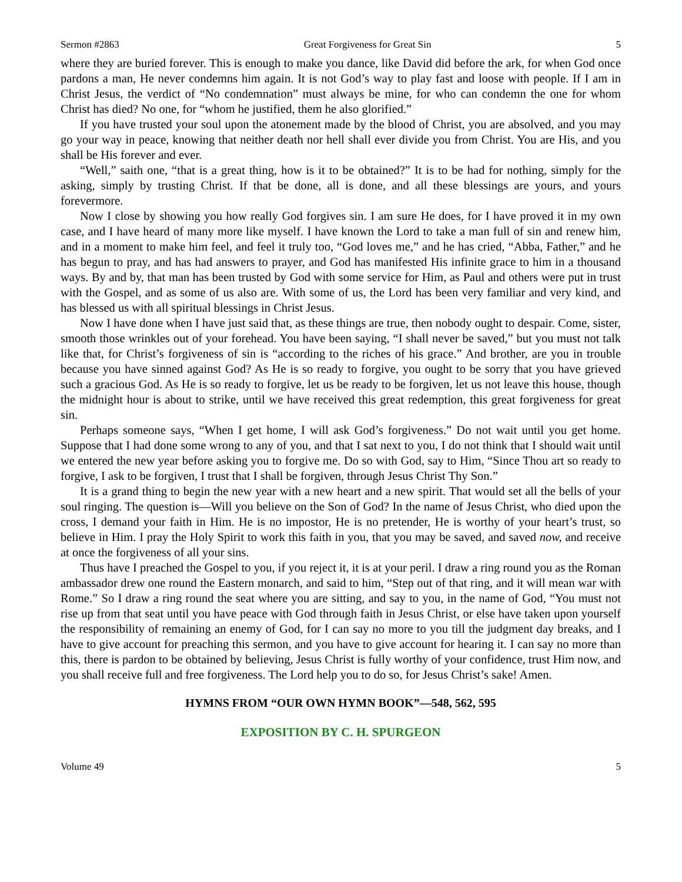Sermon #2863 Great Forgiveness for Great Sin 5
where they are buried forever. This is enough to make you dance, like David did before the ark, for when God once pardons a man, He never condemns him again. It is not God’s way to play fast and loose with people. If I am in Christ Jesus, the verdict of “No condemnation” must always be mine, for who can condemn the one for whom Christ has died? No one, for “whom he justified, them he also glorified.”
If you have trusted your soul upon the atonement made by the blood of Christ, you are absolved, and you may go your way in peace, knowing that neither death nor hell shall ever divide you from Christ. You are His, and you shall be His forever and ever.
“Well,” saith one, “that is a great thing, how is it to be obtained?” It is to be had for nothing, simply for the asking, simply by trusting Christ. If that be done, all is done, and all these blessings are yours, and yours forevermore.
Now I close by showing you how really God forgives sin. I am sure He does, for I have proved it in my own case, and I have heard of many more like myself. I have known the Lord to take a man full of sin and renew him, and in a moment to make him feel, and feel it truly too, “God loves me,” and he has cried, “Abba, Father,” and he has begun to pray, and has had answers to prayer, and God has manifested His infinite grace to him in a thousand ways. By and by, that man has been trusted by God with some service for Him, as Paul and others were put in trust with the Gospel, and as some of us also are. With some of us, the Lord has been very familiar and very kind, and has blessed us with all spiritual blessings in Christ Jesus.
Now I have done when I have just said that, as these things are true, then nobody ought to despair. Come, sister, smooth those wrinkles out of your forehead. You have been saying, “I shall never be saved,” but you must not talk like that, for Christ’s forgiveness of sin is “according to the riches of his grace.” And brother, are you in trouble because you have sinned against God? As He is so ready to forgive, you ought to be sorry that you have grieved such a gracious God. As He is so ready to forgive, let us be ready to be forgiven, let us not leave this house, though the midnight hour is about to strike, until we have received this great redemption, this great forgiveness for great sin.
Perhaps someone says, “When I get home, I will ask God’s forgiveness.” Do not wait until you get home. Suppose that I had done some wrong to any of you, and that I sat next to you, I do not think that I should wait until we entered the new year before asking you to forgive me. Do so with God, say to Him, “Since Thou art so ready to forgive, I ask to be forgiven, I trust that I shall be forgiven, through Jesus Christ Thy Son.”
It is a grand thing to begin the new year with a new heart and a new spirit. That would set all the bells of your soul ringing. The question is—Will you believe on the Son of God? In the name of Jesus Christ, who died upon the cross, I demand your faith in Him. He is no impostor, He is no pretender, He is worthy of your heart’s trust, so believe in Him. I pray the Holy Spirit to work this faith in you, that you may be saved, and saved now, and receive at once the forgiveness of all your sins.
Thus have I preached the Gospel to you, if you reject it, it is at your peril. I draw a ring round you as the Roman ambassador drew one round the Eastern monarch, and said to him, “Step out of that ring, and it will mean war with Rome.” So I draw a ring round the seat where you are sitting, and say to you, in the name of God, “You must not rise up from that seat until you have peace with God through faith in Jesus Christ, or else have taken upon yourself the responsibility of remaining an enemy of God, for I can say no more to you till the judgment day breaks, and I have to give account for preaching this sermon, and you have to give account for hearing it. I can say no more than this, there is pardon to be obtained by believing, Jesus Christ is fully worthy of your confidence, trust Him now, and you shall receive full and free forgiveness. The Lord help you to do so, for Jesus Christ’s sake! Amen.
HYMNS FROM “OUR OWN HYMN BOOK”—548, 562, 595
EXPOSITION BY C. H. SPURGEON
Volume 49 5